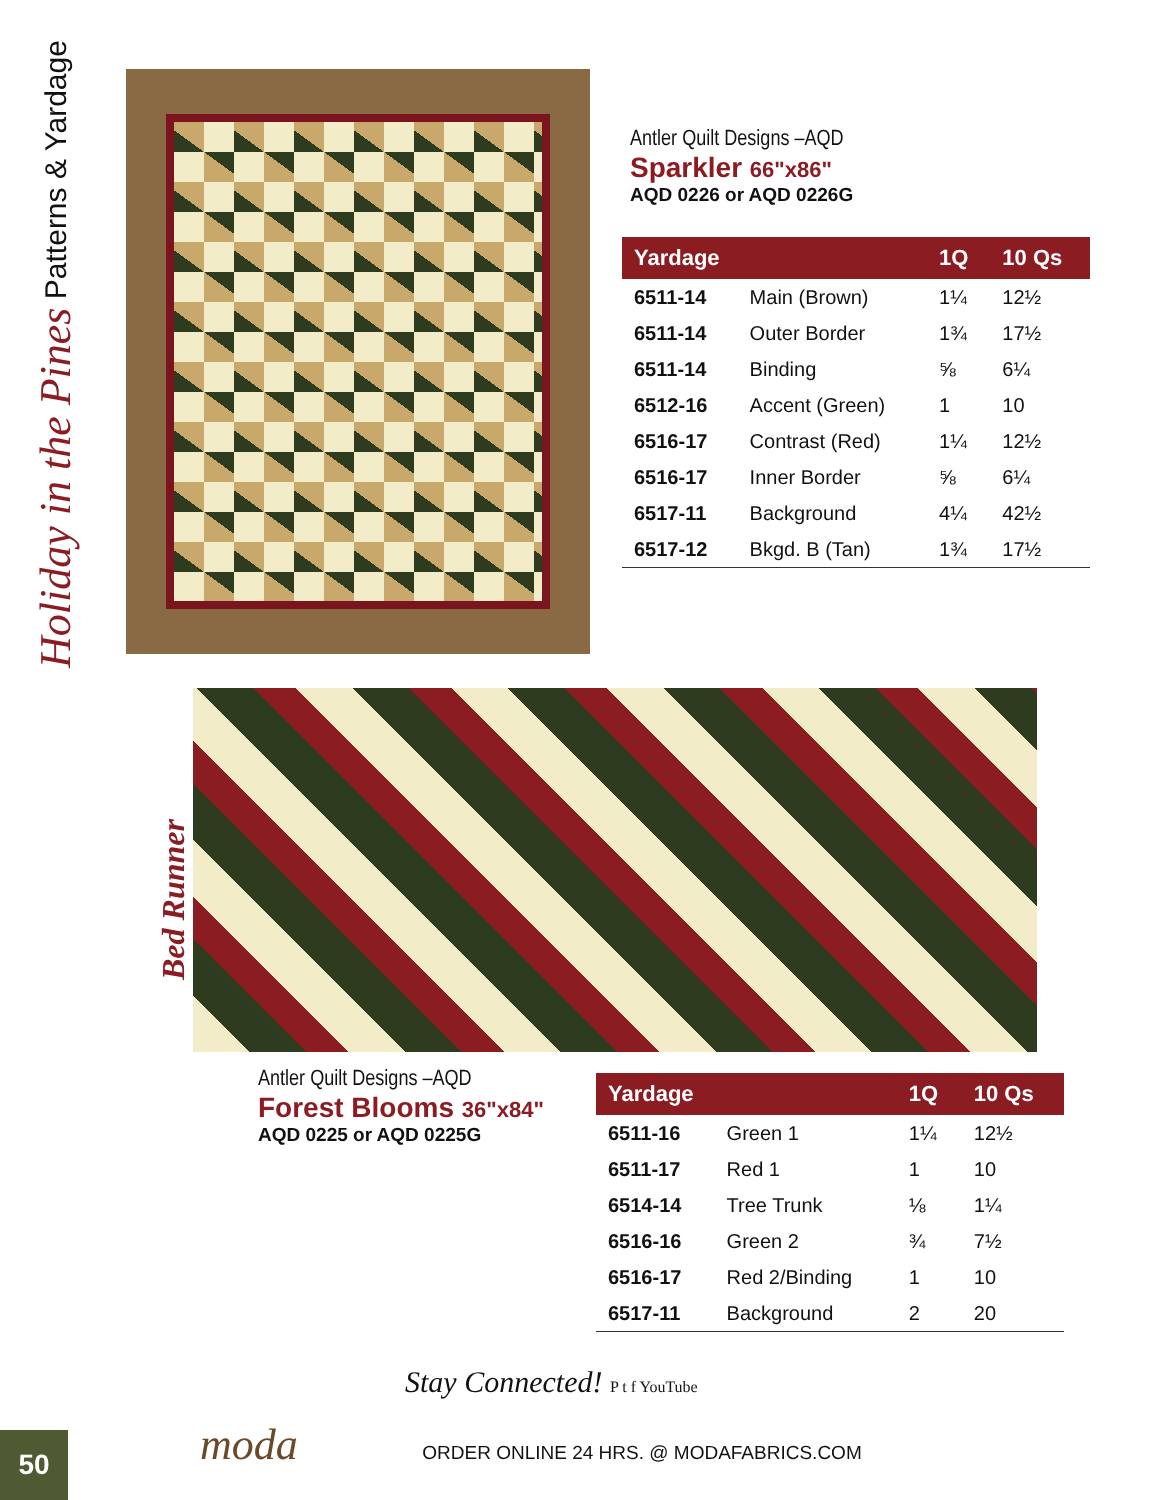Holiday in the Pines Patterns & Yardage
Antler Quilt Designs –AQD
Sparkler 66"x86"
AQD 0226 or AQD 0226G
| Yardage | | 1Q | 10 Qs |
| --- | --- | --- | --- |
| 6511-14 | Main (Brown) | 1¼ | 12½ |
| 6511-14 | Outer Border | 1¾ | 17½ |
| 6511-14 | Binding | ⅝ | 6¼ |
| 6512-16 | Accent (Green) | 1 | 10 |
| 6516-17 | Contrast (Red) | 1¼ | 12½ |
| 6516-17 | Inner Border | ⅝ | 6¼ |
| 6517-11 | Background | 4¼ | 42½ |
| 6517-12 | Bkgd. B (Tan) | 1¾ | 17½ |
Bed Runner
Antler Quilt Designs –AQD
Forest Blooms 36"x84"
AQD 0225 or AQD 0225G
| Yardage | | 1Q | 10 Qs |
| --- | --- | --- | --- |
| 6511-16 | Green 1 | 1¼ | 12½ |
| 6511-17 | Red 1 | 1 | 10 |
| 6514-14 | Tree Trunk | ⅛ | 1¼ |
| 6516-16 | Green 2 | ¾ | 7½ |
| 6516-17 | Red 2/Binding | 1 | 10 |
| 6517-11 | Background | 2 | 20 |
Stay Connected! P t f YouTube
moda ORDER ONLINE 24 HRS. @ MODAFABRICS.COM
50